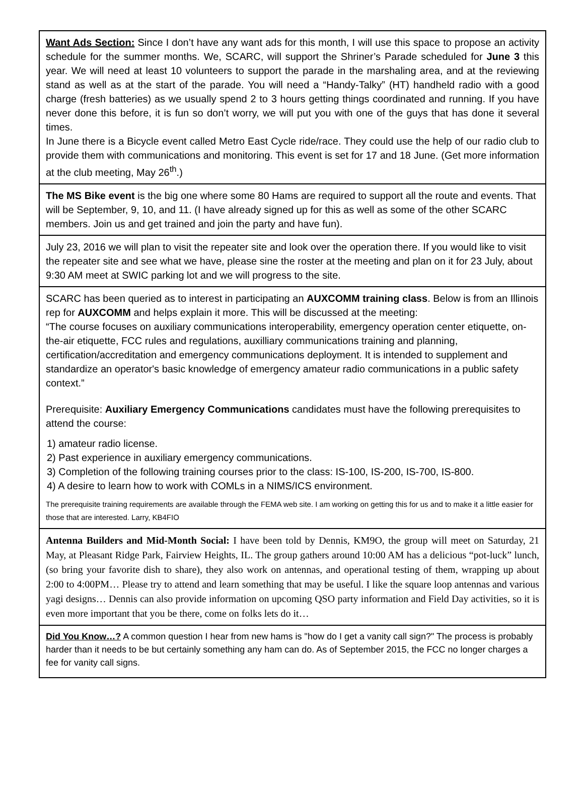Want Ads Section: Since I don’t have any want ads for this month, I will use this space to propose an activity schedule for the summer months. We, SCARC, will support the Shriner’s Parade scheduled for June 3 this year. We will need at least 10 volunteers to support the parade in the marshaling area, and at the reviewing stand as well as at the start of the parade. You will need a “Handy-Talky” (HT) handheld radio with a good charge (fresh batteries) as we usually spend 2 to 3 hours getting things coordinated and running. If you have never done this before, it is fun so don’t worry, we will put you with one of the guys that has done it several times.
In June there is a Bicycle event called Metro East Cycle ride/race. They could use the help of our radio club to provide them with communications and monitoring. This event is set for 17 and 18 June. (Get more information at the club meeting, May 26<sup>th</sup>.)
The MS Bike event is the big one where some 80 Hams are required to support all the route and events. That will be September, 9, 10, and 11. (I have already signed up for this as well as some of the other SCARC members. Join us and get trained and join the party and have fun).
July 23, 2016 we will plan to visit the repeater site and look over the operation there. If you would like to visit the repeater site and see what we have, please sine the roster at the meeting and plan on it for 23 July, about 9:30 AM meet at SWIC parking lot and we will progress to the site.
SCARC has been queried as to interest in participating an AUXCOMM training class. Below is from an Illinois rep for AUXCOMM and helps explain it more. This will be discussed at the meeting:
“The course focuses on auxiliary communications interoperability, emergency operation center etiquette, on-the-air etiquette, FCC rules and regulations, auxilliary communications training and planning, certification/accreditation and emergency communications deployment. It is intended to supplement and standardize an operator's basic knowledge of emergency amateur radio communications in a public safety context.”
Prerequisite: Auxiliary Emergency Communications candidates must have the following prerequisites to attend the course:
1) amateur radio license.
2) Past experience in auxiliary emergency communications.
3) Completion of the following training courses prior to the class: IS-100, IS-200, IS-700, IS-800.
4) A desire to learn how to work with COMLs in a NIMS/ICS environment.
The prerequisite training requirements are available through the FEMA web site. I am working on getting this for us and to make it a little easier for those that are interested. Larry, KB4FIO
Antenna Builders and Mid-Month Social: I have been told by Dennis, KM9O, the group will meet on Saturday, 21 May, at Pleasant Ridge Park, Fairview Heights, IL. The group gathers around 10:00 AM has a delicious “pot-luck” lunch, (so bring your favorite dish to share), they also work on antennas, and operational testing of them, wrapping up about 2:00 to 4:00PM… Please try to attend and learn something that may be useful. I like the square loop antennas and various yagi designs… Dennis can also provide information on upcoming QSO party information and Field Day activities, so it is even more important that you be there, come on folks lets do it…
Did You Know…? A common question I hear from new hams is "how do I get a vanity call sign?" The process is probably harder than it needs to be but certainly something any ham can do. As of September 2015, the FCC no longer charges a fee for vanity call signs.